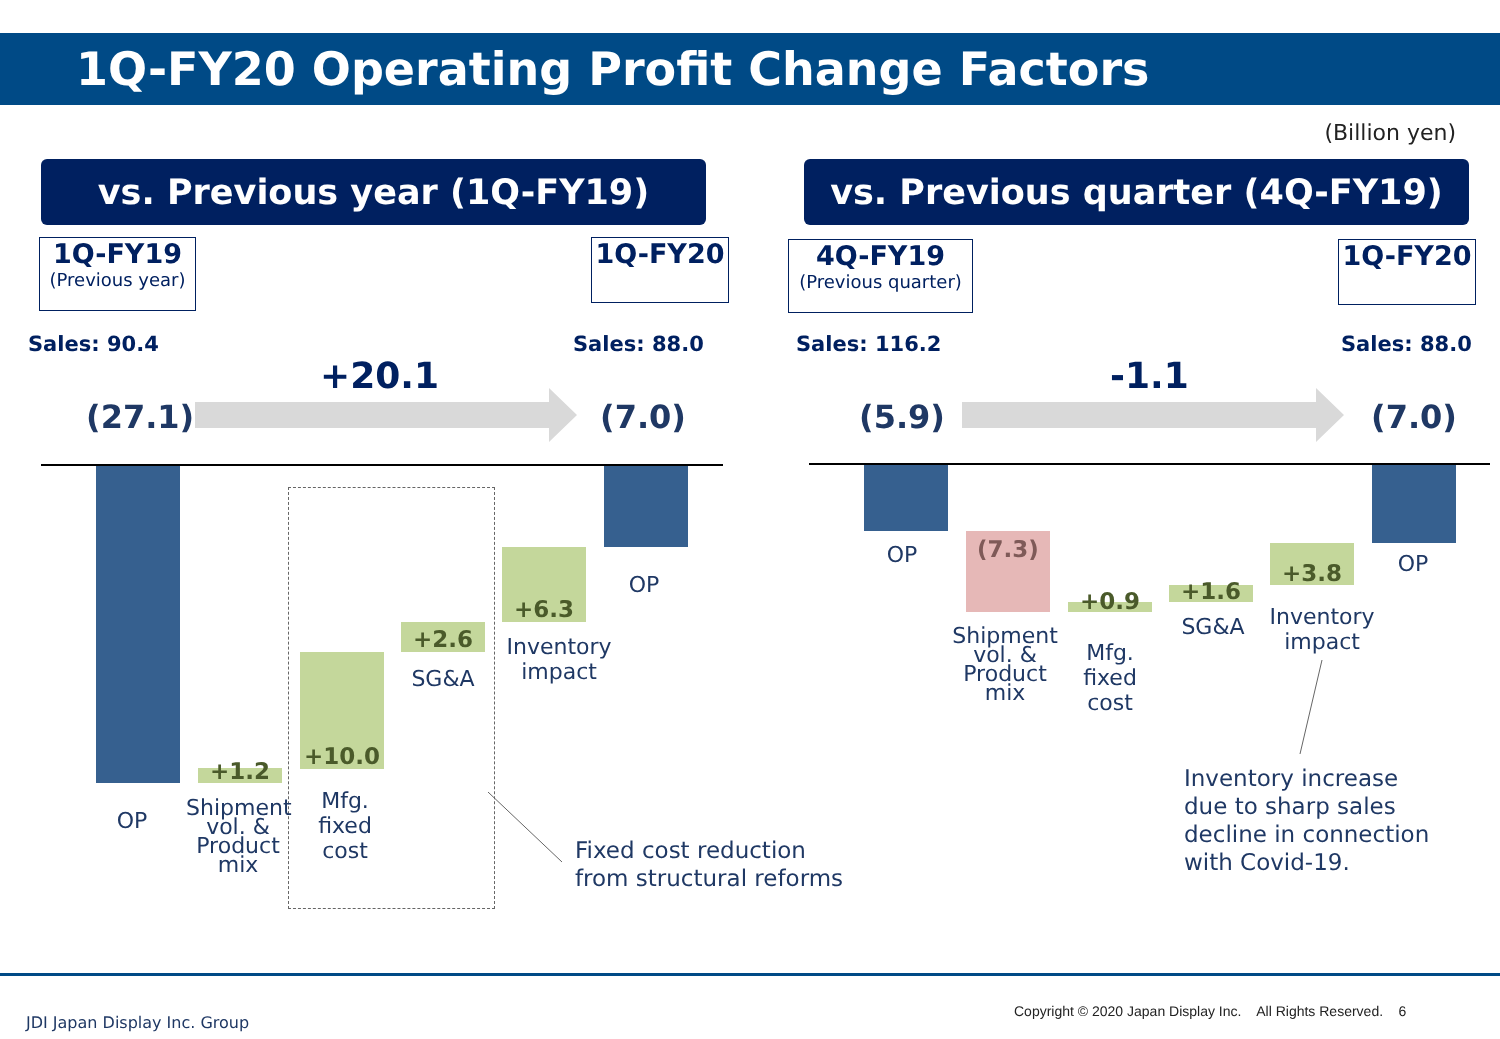1Q-FY20 Operating Profit Change Factors
(Billion yen)
vs. Previous year (1Q-FY19)
1Q-FY19
(Previous year)
1Q-FY20
Sales: 90.4 Sales: 88.0
+20.1
(27.1) (7.0)
+1.2
+10.0
+2.6
+6.3
OP
Shipment vol. & Product mix
Mfg. fixed cost
SG&A
Inventory impact
OP
Fixed cost reduction
from structural reforms
vs. Previous quarter (4Q-FY19)
4Q-FY19
(Previous quarter)
1Q-FY20
Sales: 116.2 Sales: 88.0
-1.1
(5.9) (7.0)
(7.3)
+0.9 +1.6
+3.8
OP
Shipment vol. & Product mix
Mfg. fixed cost
SG&A
Inventory impact
OP
Inventory increase
due to sharp sales
decline in connection
with Covid-19.
JDI Japan Display Inc. Group
Copyright © 2020 Japan Display Inc. All Rights Reserved. 6